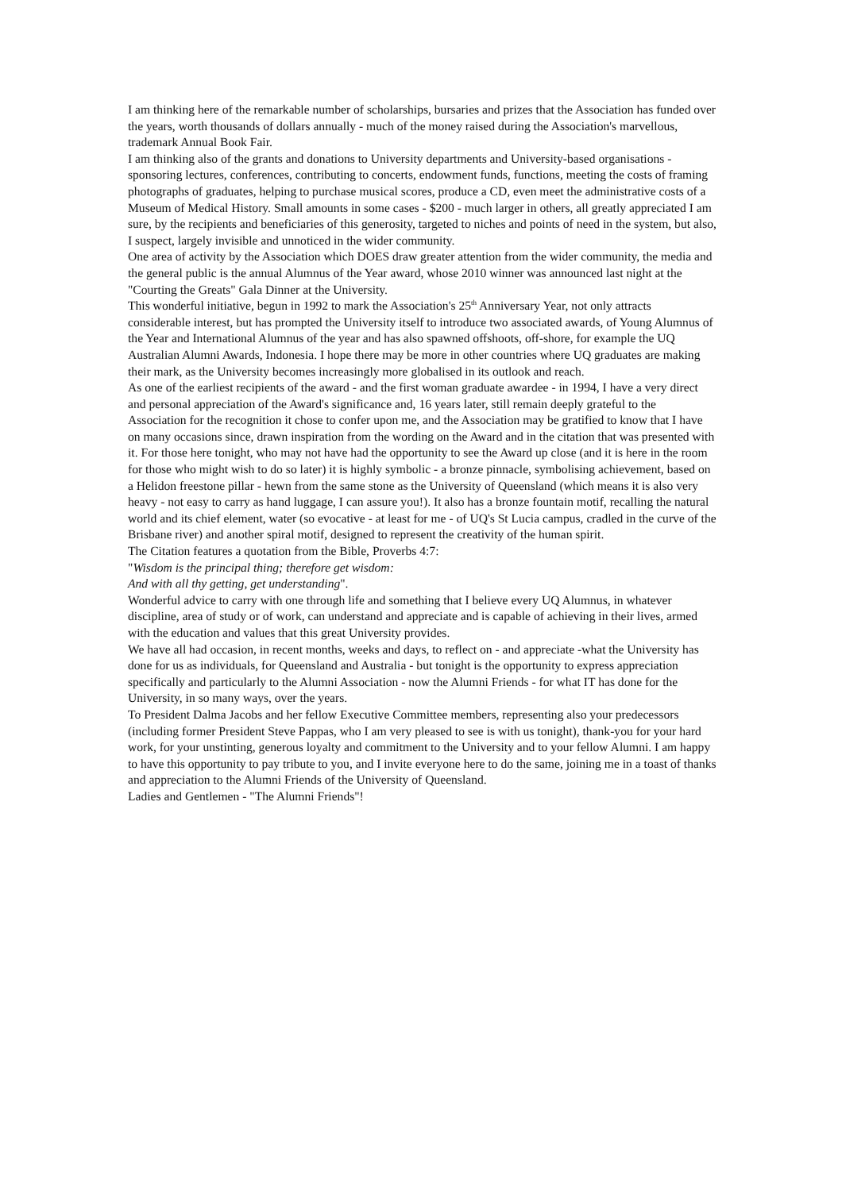I am thinking here of the remarkable number of scholarships, bursaries and prizes that the Association has funded over the years, worth thousands of dollars annually - much of the money raised during the Association's marvellous, trademark Annual Book Fair.
I am thinking also of the grants and donations to University departments and University-based organisations - sponsoring lectures, conferences, contributing to concerts, endowment funds, functions, meeting the costs of framing photographs of graduates, helping to purchase musical scores, produce a CD, even meet the administrative costs of a Museum of Medical History. Small amounts in some cases - $200 - much larger in others, all greatly appreciated I am sure, by the recipients and beneficiaries of this generosity, targeted to niches and points of need in the system, but also, I suspect, largely invisible and unnoticed in the wider community.
One area of activity by the Association which DOES draw greater attention from the wider community, the media and the general public is the annual Alumnus of the Year award, whose 2010 winner was announced last night at the "Courting the Greats" Gala Dinner at the University.
This wonderful initiative, begun in 1992 to mark the Association's 25<sup>th</sup> Anniversary Year, not only attracts considerable interest, but has prompted the University itself to introduce two associated awards, of Young Alumnus of the Year and International Alumnus of the year and has also spawned offshoots, off-shore, for example the UQ Australian Alumni Awards, Indonesia. I hope there may be more in other countries where UQ graduates are making their mark, as the University becomes increasingly more globalised in its outlook and reach.
As one of the earliest recipients of the award - and the first woman graduate awardee - in 1994, I have a very direct and personal appreciation of the Award's significance and, 16 years later, still remain deeply grateful to the Association for the recognition it chose to confer upon me, and the Association may be gratified to know that I have on many occasions since, drawn inspiration from the wording on the Award and in the citation that was presented with it. For those here tonight, who may not have had the opportunity to see the Award up close (and it is here in the room for those who might wish to do so later) it is highly symbolic - a bronze pinnacle, symbolising achievement, based on a Helidon freestone pillar - hewn from the same stone as the University of Queensland (which means it is also very heavy - not easy to carry as hand luggage, I can assure you!). It also has a bronze fountain motif, recalling the natural world and its chief element, water (so evocative - at least for me - of UQ's St Lucia campus, cradled in the curve of the Brisbane river) and another spiral motif, designed to represent the creativity of the human spirit.
The Citation features a quotation from the Bible, Proverbs 4:7:
"Wisdom is the principal thing; therefore get wisdom:
And with all thy getting, get understanding".
Wonderful advice to carry with one through life and something that I believe every UQ Alumnus, in whatever discipline, area of study or of work, can understand and appreciate and is capable of achieving in their lives, armed with the education and values that this great University provides.
We have all had occasion, in recent months, weeks and days, to reflect on - and appreciate -what the University has done for us as individuals, for Queensland and Australia - but tonight is the opportunity to express appreciation specifically and particularly to the Alumni Association - now the Alumni Friends - for what IT has done for the University, in so many ways, over the years.
To President Dalma Jacobs and her fellow Executive Committee members, representing also your predecessors (including former President Steve Pappas, who I am very pleased to see is with us tonight), thank-you for your hard work, for your unstinting, generous loyalty and commitment to the University and to your fellow Alumni. I am happy to have this opportunity to pay tribute to you, and I invite everyone here to do the same, joining me in a toast of thanks and appreciation to the Alumni Friends of the University of Queensland.
Ladies and Gentlemen - "The Alumni Friends"!